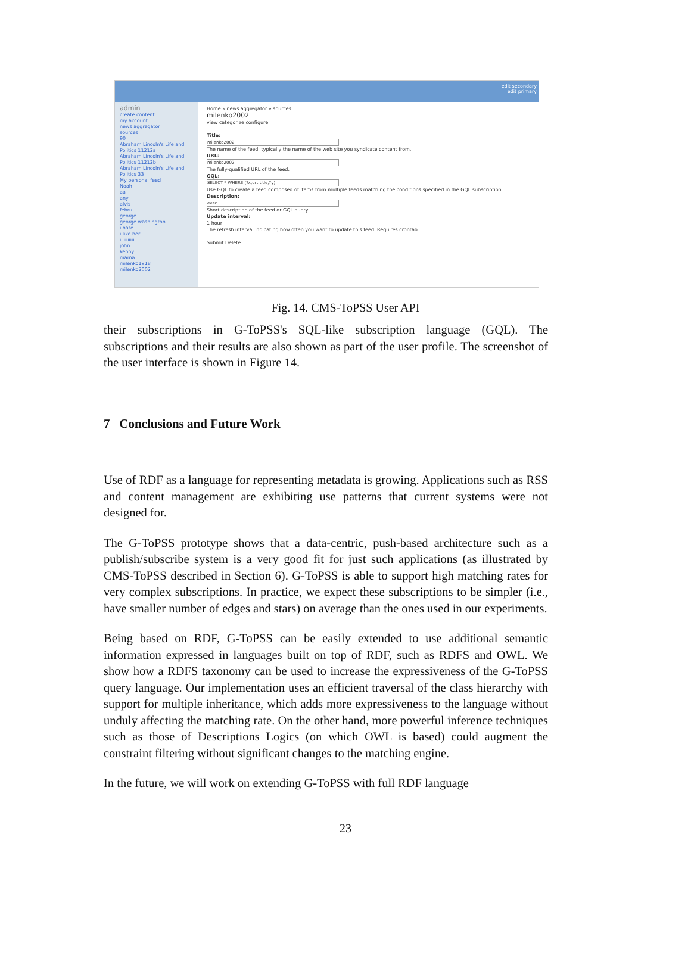edit secondary
edit primary
admin
create content
my account
news aggregator
sources
90
Abraham Lincoln's Life and Politics 11212a
Abraham Lincoln's Life and Politics 11212b
Abraham Lincoln's Life and Politics 33
My personal feed
Noah
aa
any
alvis
febru
george
george washington
i hate
i like her
iiiiiiiiiii
john
kenny
mama
milenko1918
milenko2002
Home » news aggregator » sources
milenko2002
view categorize configure
Title:
milenko2002
The name of the feed; typically the name of the web site you syndicate content from.
URL:
milenko2002
The fully-qualified URL of the feed.
GQL:
SELECT * WHERE (?x,urt:title,?y)
Use GQL to create a feed composed of items from multiple feeds matching the conditions specified in the GQL subscription.
Description:
ever
Short description of the feed or GQL query.
Update interval:
1 hour
The refresh interval indicating how often you want to update this feed. Requires crontab.
Submit Delete
Fig. 14. CMS-ToPSS User API
their subscriptions in G-ToPSS's SQL-like subscription language (GQL). The subscriptions and their results are also shown as part of the user profile. The screenshot of the user interface is shown in Figure 14.
7 Conclusions and Future Work
Use of RDF as a language for representing metadata is growing. Applications such as RSS and content management are exhibiting use patterns that current systems were not designed for.
The G-ToPSS prototype shows that a data-centric, push-based architecture such as a publish/subscribe system is a very good fit for just such applications (as illustrated by CMS-ToPSS described in Section 6). G-ToPSS is able to support high matching rates for very complex subscriptions. In practice, we expect these subscriptions to be simpler (i.e., have smaller number of edges and stars) on average than the ones used in our experiments.
Being based on RDF, G-ToPSS can be easily extended to use additional semantic information expressed in languages built on top of RDF, such as RDFS and OWL. We show how a RDFS taxonomy can be used to increase the expressiveness of the G-ToPSS query language. Our implementation uses an efficient traversal of the class hierarchy with support for multiple inheritance, which adds more expressiveness to the language without unduly affecting the matching rate. On the other hand, more powerful inference techniques such as those of Descriptions Logics (on which OWL is based) could augment the constraint filtering without significant changes to the matching engine.
In the future, we will work on extending G-ToPSS with full RDF language
23